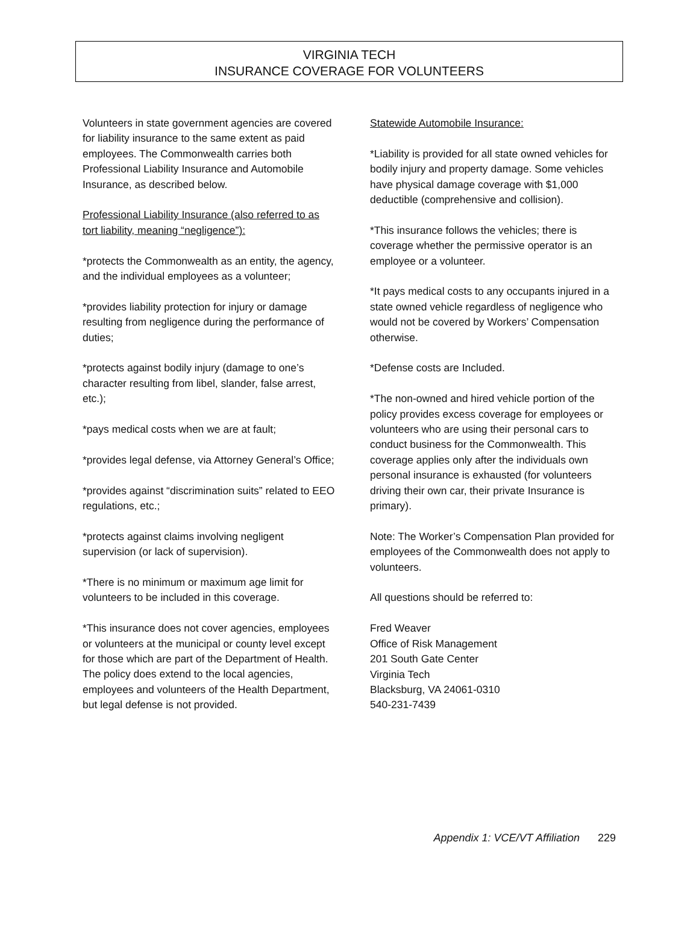VIRGINIA TECH
INSURANCE COVERAGE FOR VOLUNTEERS
Volunteers in state government agencies are covered for liability insurance to the same extent as paid employees. The Commonwealth carries both Professional Liability Insurance and Automobile Insurance, as described below.
Professional Liability Insurance (also referred to as tort liability, meaning “negligence”):
*protects the Commonwealth as an entity, the agency, and the individual employees as a volunteer;
*provides liability protection for injury or damage resulting from negligence during the performance of duties;
*protects against bodily injury (damage to one’s character resulting from libel, slander, false arrest, etc.);
*pays medical costs when we are at fault;
*provides legal defense, via Attorney General’s Office;
*provides against “discrimination suits” related to EEO regulations, etc.;
*protects against claims involving negligent supervision (or lack of supervision).
*There is no minimum or maximum age limit for volunteers to be included in this coverage.
*This insurance does not cover agencies, employees or volunteers at the municipal or county level except for those which are part of the Department of Health. The policy does extend to the local agencies, employees and volunteers of the Health Department, but legal defense is not provided.
Statewide Automobile Insurance:
*Liability is provided for all state owned vehicles for bodily injury and property damage. Some vehicles have physical damage coverage with $1,000 deductible (comprehensive and collision).
*This insurance follows the vehicles; there is coverage whether the permissive operator is an employee or a volunteer.
*It pays medical costs to any occupants injured in a state owned vehicle regardless of negligence who would not be covered by Workers’ Compensation otherwise.
*Defense costs are Included.
*The non-owned and hired vehicle portion of the policy provides excess coverage for employees or volunteers who are using their personal cars to conduct business for the Commonwealth. This coverage applies only after the individuals own personal insurance is exhausted (for volunteers driving their own car, their private Insurance is primary).
Note: The Worker’s Compensation Plan provided for employees of the Commonwealth does not apply to volunteers.
All questions should be referred to:
Fred Weaver
Office of Risk Management
201 South Gate Center
Virginia Tech
Blacksburg, VA 24061-0310
540-231-7439
Appendix 1: VCE/VT Affiliation 229